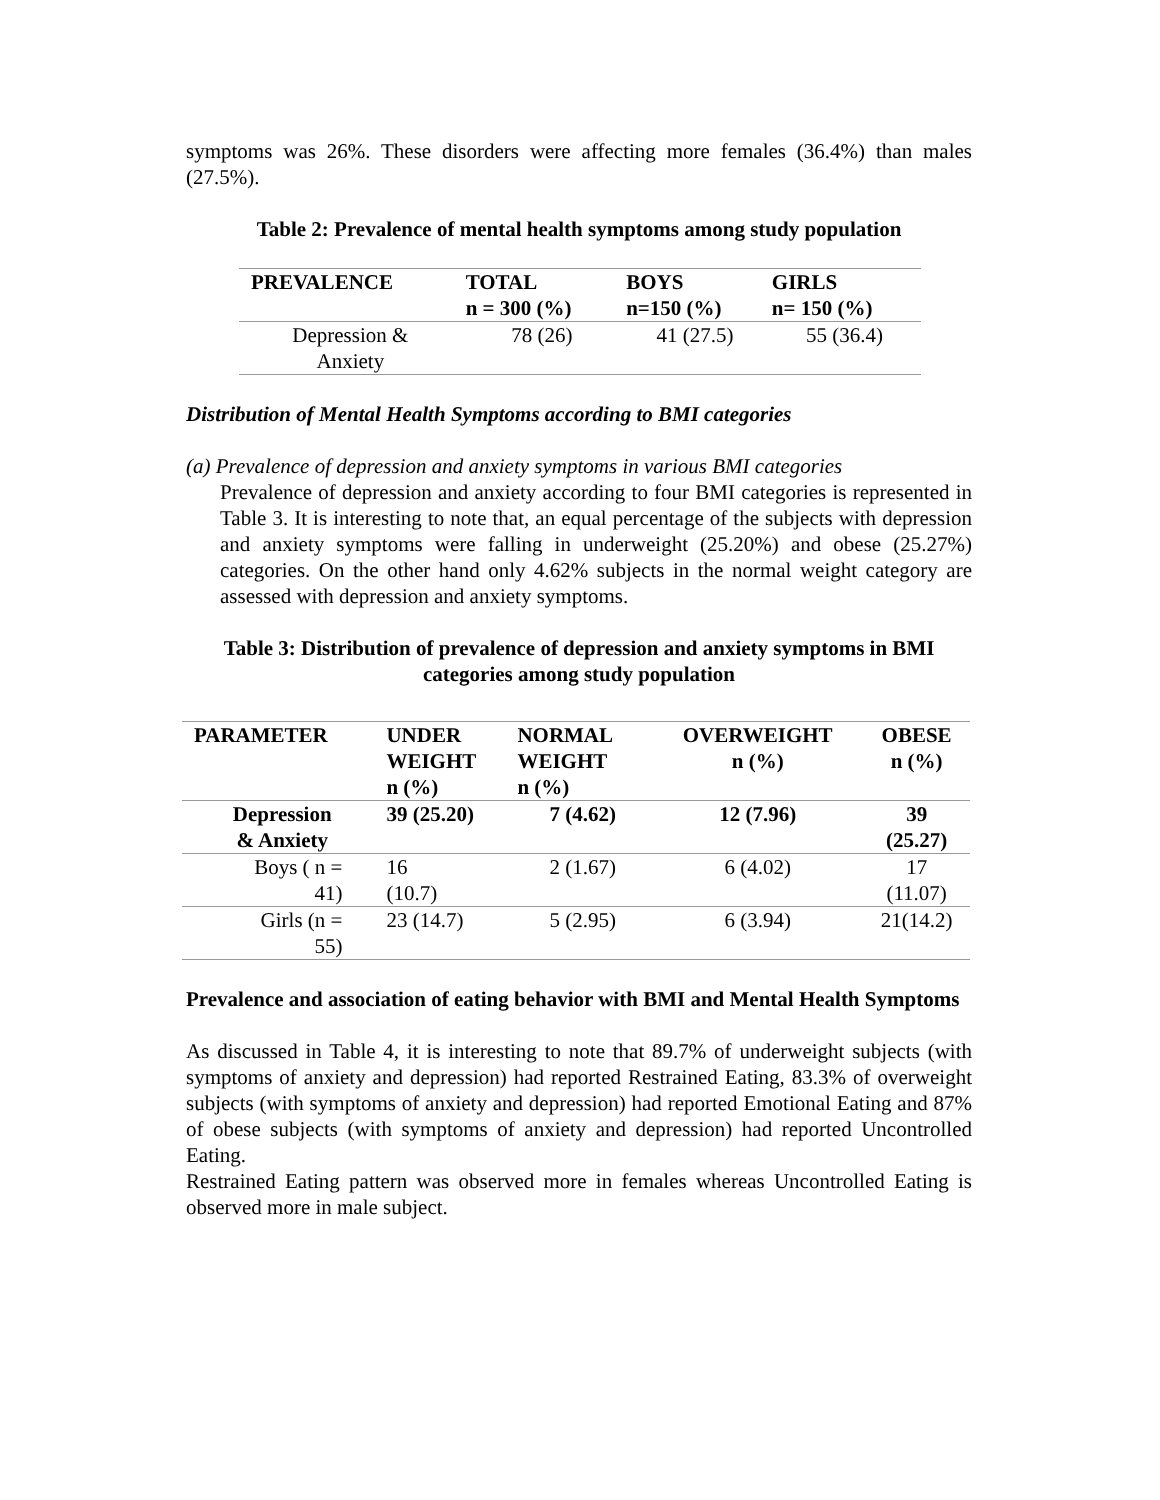symptoms was 26%. These disorders were affecting more females (36.4%) than males (27.5%).
Table 2: Prevalence of mental health symptoms among study population
| PREVALENCE | TOTAL n = 300 (%) | BOYS n=150 (%) | GIRLS n= 150 (%) |
| --- | --- | --- | --- |
| Depression & Anxiety | 78 (26) | 41 (27.5) | 55 (36.4) |
Distribution of Mental Health Symptoms according to BMI categories
(a) Prevalence of depression and anxiety symptoms in various BMI categories
Prevalence of depression and anxiety according to four BMI categories is represented in Table 3. It is interesting to note that, an equal percentage of the subjects with depression and anxiety symptoms were falling in underweight (25.20%) and obese (25.27%) categories. On the other hand only 4.62% subjects in the normal weight category are assessed with depression and anxiety symptoms.
Table 3: Distribution of prevalence of depression and anxiety symptoms in BMI categories among study population
| PARAMETER | UNDER WEIGHT n (%) | NORMAL WEIGHT n (%) | OVERWEIGHT n (%) | OBESE n (%) |
| --- | --- | --- | --- | --- |
| Depression & Anxiety | 39 (25.20) | 7 (4.62) | 12 (7.96) | 39 (25.27) |
| Boys ( n = 41) | 16 (10.7) | 2 (1.67) | 6 (4.02) | 17 (11.07) |
| Girls (n = 55) | 23 (14.7) | 5 (2.95) | 6 (3.94) | 21(14.2) |
Prevalence and association of eating behavior with BMI and Mental Health Symptoms
As discussed in Table 4, it is interesting to note that 89.7% of underweight subjects (with symptoms of anxiety and depression) had reported Restrained Eating, 83.3% of overweight subjects (with symptoms of anxiety and depression) had reported Emotional Eating and 87% of obese subjects (with symptoms of anxiety and depression) had reported Uncontrolled Eating.
Restrained Eating pattern was observed more in females whereas Uncontrolled Eating is observed more in male subject.